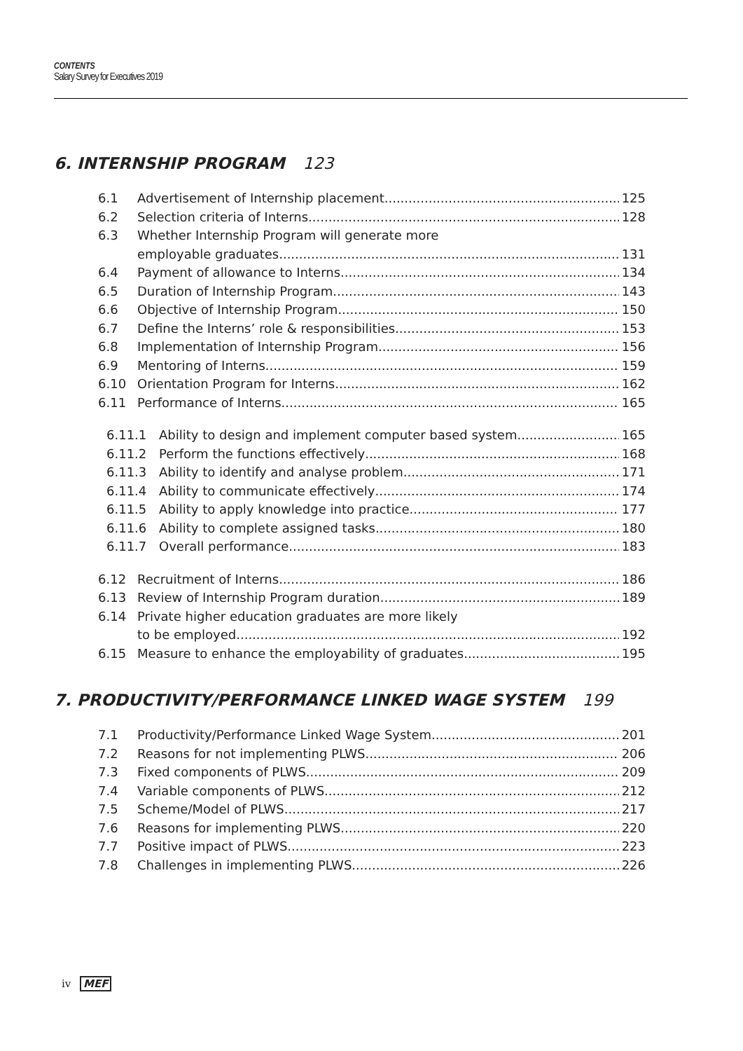CONTENTS
Salary Survey for Executives 2019
6. INTERNSHIP PROGRAM 123
6.1 Advertisement of Internship placement 125
6.2 Selection criteria of Interns 128
6.3 Whether Internship Program will generate more
employable graduates 131
6.4 Payment of allowance to Interns 134
6.5 Duration of Internship Program 143
6.6 Objective of Internship Program 150
6.7 Define the Interns’ role & responsibilities 153
6.8 Implementation of Internship Program 156
6.9 Mentoring of Interns 159
6.10 Orientation Program for Interns 162
6.11 Performance of Interns 165
6.11.1 Ability to design and implement computer based system 165
6.11.2 Perform the functions effectively 168
6.11.3 Ability to identify and analyse problem 171
6.11.4 Ability to communicate effectively 174
6.11.5 Ability to apply knowledge into practice 177
6.11.6 Ability to complete assigned tasks 180
6.11.7 Overall performance 183
6.12 Recruitment of Interns 186
6.13 Review of Internship Program duration 189
6.14 Private higher education graduates are more likely
to be employed 192
6.15 Measure to enhance the employability of graduates 195
7. PRODUCTIVITY/PERFORMANCE LINKED WAGE SYSTEM 199
7.1 Productivity/Performance Linked Wage System 201
7.2 Reasons for not implementing PLWS 206
7.3 Fixed components of PLWS 209
7.4 Variable components of PLWS 212
7.5 Scheme/Model of PLWS 217
7.6 Reasons for implementing PLWS 220
7.7 Positive impact of PLWS 223
7.8 Challenges in implementing PLWS 226
iv MEF